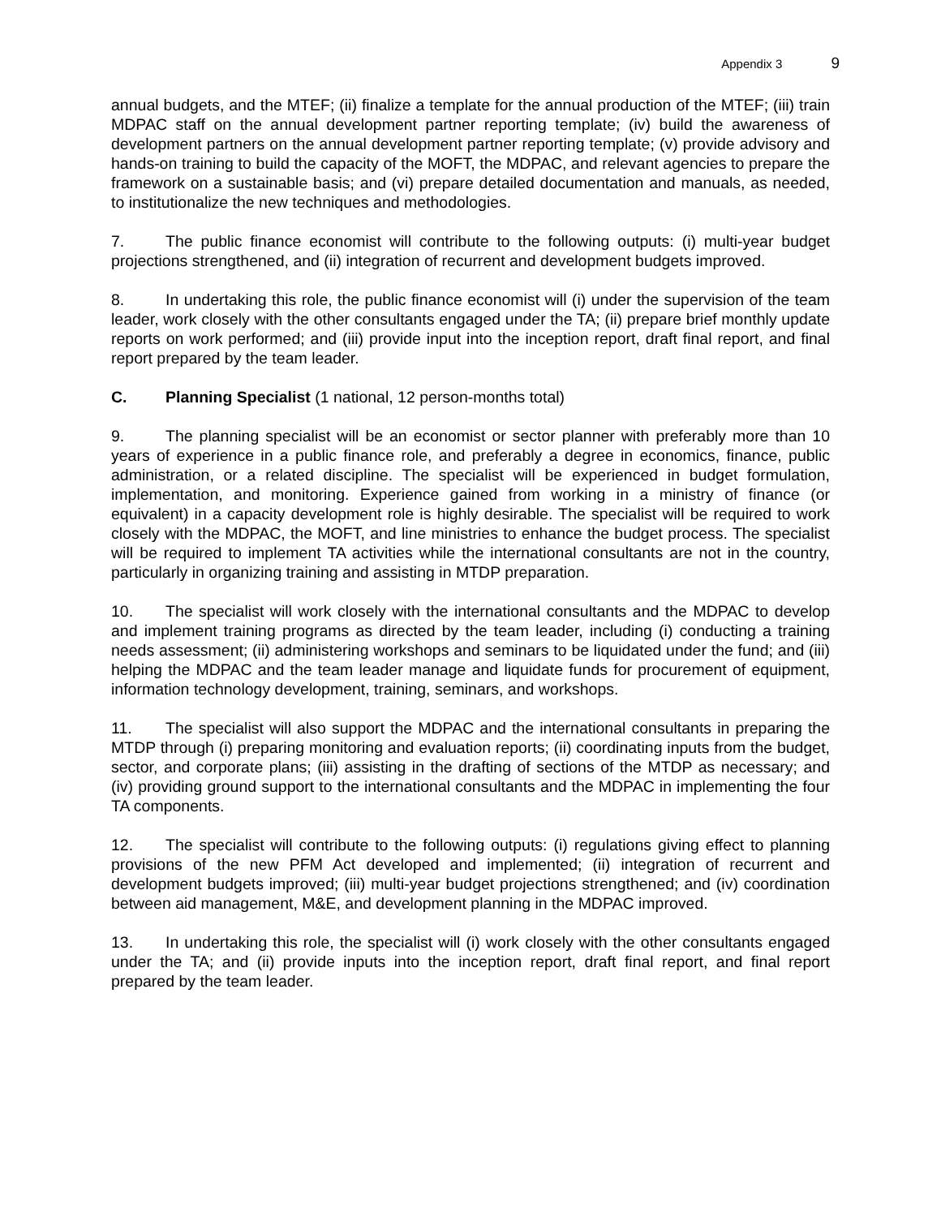Appendix 3 9
annual budgets, and the MTEF; (ii) finalize a template for the annual production of the MTEF; (iii) train MDPAC staff on the annual development partner reporting template; (iv) build the awareness of development partners on the annual development partner reporting template; (v) provide advisory and hands-on training to build the capacity of the MOFT, the MDPAC, and relevant agencies to prepare the framework on a sustainable basis; and (vi) prepare detailed documentation and manuals, as needed, to institutionalize the new techniques and methodologies.
7. The public finance economist will contribute to the following outputs: (i) multi-year budget projections strengthened, and (ii) integration of recurrent and development budgets improved.
8. In undertaking this role, the public finance economist will (i) under the supervision of the team leader, work closely with the other consultants engaged under the TA; (ii) prepare brief monthly update reports on work performed; and (iii) provide input into the inception report, draft final report, and final report prepared by the team leader.
C. Planning Specialist (1 national, 12 person-months total)
9. The planning specialist will be an economist or sector planner with preferably more than 10 years of experience in a public finance role, and preferably a degree in economics, finance, public administration, or a related discipline. The specialist will be experienced in budget formulation, implementation, and monitoring. Experience gained from working in a ministry of finance (or equivalent) in a capacity development role is highly desirable. The specialist will be required to work closely with the MDPAC, the MOFT, and line ministries to enhance the budget process. The specialist will be required to implement TA activities while the international consultants are not in the country, particularly in organizing training and assisting in MTDP preparation.
10. The specialist will work closely with the international consultants and the MDPAC to develop and implement training programs as directed by the team leader, including (i) conducting a training needs assessment; (ii) administering workshops and seminars to be liquidated under the fund; and (iii) helping the MDPAC and the team leader manage and liquidate funds for procurement of equipment, information technology development, training, seminars, and workshops.
11. The specialist will also support the MDPAC and the international consultants in preparing the MTDP through (i) preparing monitoring and evaluation reports; (ii) coordinating inputs from the budget, sector, and corporate plans; (iii) assisting in the drafting of sections of the MTDP as necessary; and (iv) providing ground support to the international consultants and the MDPAC in implementing the four TA components.
12. The specialist will contribute to the following outputs: (i) regulations giving effect to planning provisions of the new PFM Act developed and implemented; (ii) integration of recurrent and development budgets improved; (iii) multi-year budget projections strengthened; and (iv) coordination between aid management, M&E, and development planning in the MDPAC improved.
13. In undertaking this role, the specialist will (i) work closely with the other consultants engaged under the TA; and (ii) provide inputs into the inception report, draft final report, and final report prepared by the team leader.